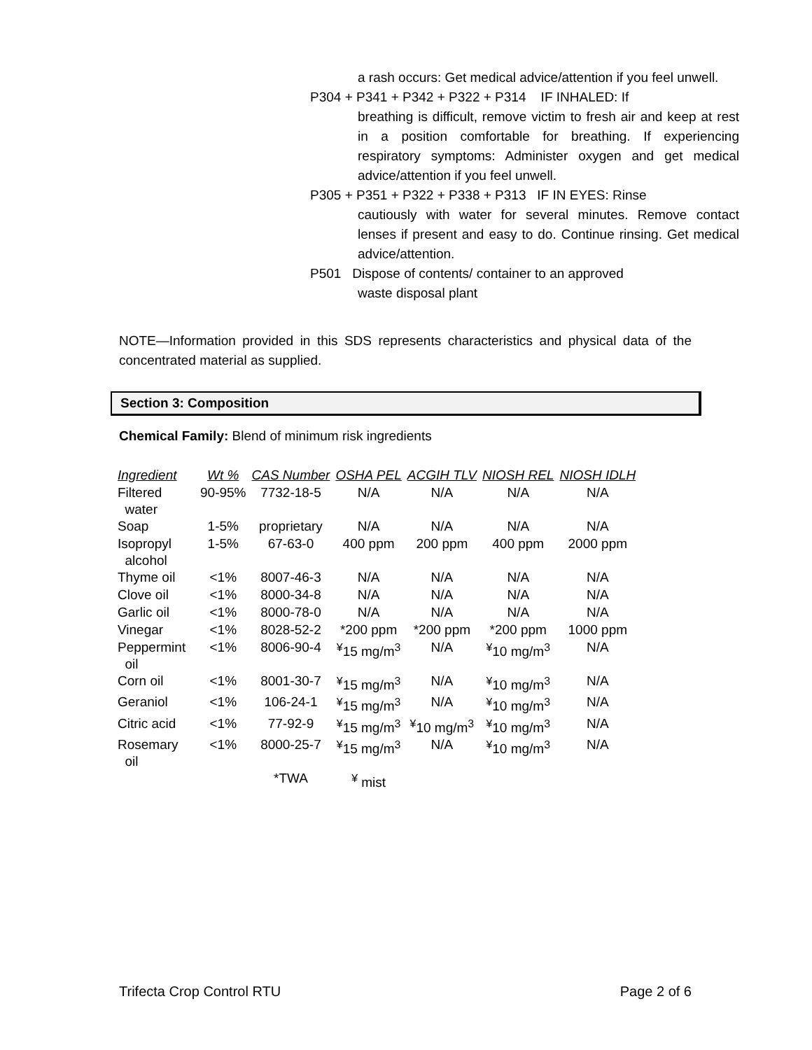a rash occurs: Get medical advice/attention if you feel unwell.
P304 + P341 + P342 + P322 + P314 IF INHALED: If
breathing is difficult, remove victim to fresh air and keep at rest in a position comfortable for breathing. If experiencing respiratory symptoms: Administer oxygen and get medical advice/attention if you feel unwell.
P305 + P351 + P322 + P338 + P313 IF IN EYES: Rinse
cautiously with water for several minutes. Remove contact lenses if present and easy to do. Continue rinsing. Get medical advice/attention.
P501 Dispose of contents/ container to an approved
waste disposal plant
NOTE—Information provided in this SDS represents characteristics and physical data of the concentrated material as supplied.
Section 3: Composition
Chemical Family: Blend of minimum risk ingredients
| Ingredient | Wt % | CAS Number | OSHA PEL | ACGIH TLV | NIOSH REL | NIOSH IDLH |
| --- | --- | --- | --- | --- | --- | --- |
| Filtered water | 90-95% | 7732-18-5 | N/A | N/A | N/A | N/A |
| Soap | 1-5% | proprietary | N/A | N/A | N/A | N/A |
| Isopropyl alcohol | 1-5% | 67-63-0 | 400 ppm | 200 ppm | 400 ppm | 2000 ppm |
| Thyme oil | <1% | 8007-46-3 | N/A | N/A | N/A | N/A |
| Clove oil | <1% | 8000-34-8 | N/A | N/A | N/A | N/A |
| Garlic oil | <1% | 8000-78-0 | N/A | N/A | N/A | N/A |
| Vinegar | <1% | 8028-52-2 | *200 ppm | *200 ppm | *200 ppm | 1000 ppm |
| Peppermint oil | <1% | 8006-90-4 | <sup>¥</sup>15 mg/m<sup>3</sup> | N/A | <sup>¥</sup>10 mg/m<sup>3</sup> | N/A |
| Corn oil | <1% | 8001-30-7 | <sup>¥</sup>15 mg/m<sup>3</sup> | N/A | <sup>¥</sup>10 mg/m<sup>3</sup> | N/A |
| Geraniol | <1% | 106-24-1 | <sup>¥</sup>15 mg/m<sup>3</sup> | N/A | <sup>¥</sup>10 mg/m<sup>3</sup> | N/A |
| Citric acid | <1% | 77-92-9 | <sup>¥</sup>15 mg/m<sup>3</sup> | <sup>¥</sup>10 mg/m<sup>3</sup> | <sup>¥</sup>10 mg/m<sup>3</sup> | N/A |
| Rosemary oil | <1% | 8000-25-7 | <sup>¥</sup>15 mg/m<sup>3</sup> | N/A | <sup>¥</sup>10 mg/m<sup>3</sup> | N/A |
| | | *TWA | <sup>¥</sup> mist | | | |
Trifecta Crop Control RTU Page 2 of 6